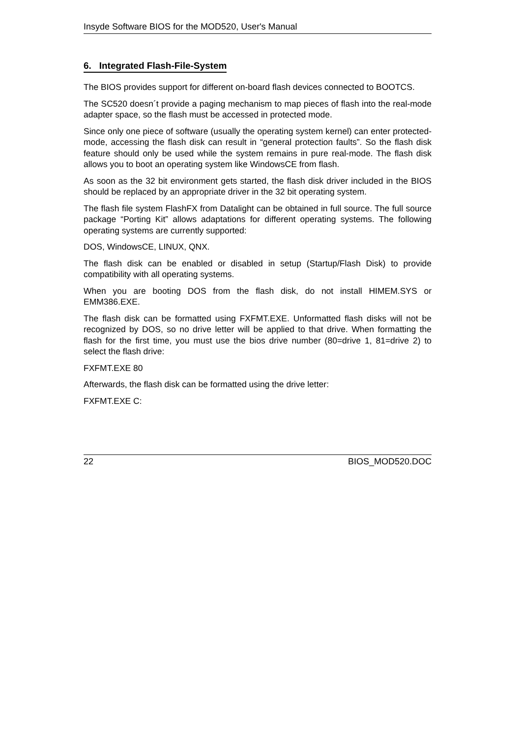Insyde Software BIOS for the MOD520, User's Manual
6. Integrated Flash-File-System
The BIOS provides support for different on-board flash devices connected to BOOTCS.
The SC520 doesn´t provide a paging mechanism to map pieces of flash into the real-mode adapter space, so the flash must be accessed in protected mode.
Since only one piece of software (usually the operating system kernel) can enter protected-mode, accessing the flash disk can result in “general protection faults”. So the flash disk feature should only be used while the system remains in pure real-mode. The flash disk allows you to boot an operating system like WindowsCE from flash.
As soon as the 32 bit environment gets started, the flash disk driver included in the BIOS should be replaced by an appropriate driver in the 32 bit operating system.
The flash file system FlashFX from Datalight can be obtained in full source. The full source package “Porting Kit” allows adaptations for different operating systems. The following operating systems are currently supported:
DOS, WindowsCE, LINUX, QNX.
The flash disk can be enabled or disabled in setup (Startup/Flash Disk) to provide compatibility with all operating systems.
When you are booting DOS from the flash disk, do not install HIMEM.SYS or EMM386.EXE.
The flash disk can be formatted using FXFMT.EXE. Unformatted flash disks will not be recognized by DOS, so no drive letter will be applied to that drive. When formatting the flash for the first time, you must use the bios drive number (80=drive 1, 81=drive 2) to select the flash drive:
FXFMT.EXE 80
Afterwards, the flash disk can be formatted using the drive letter:
FXFMT.EXE C:
22 BIOS_MOD520.DOC